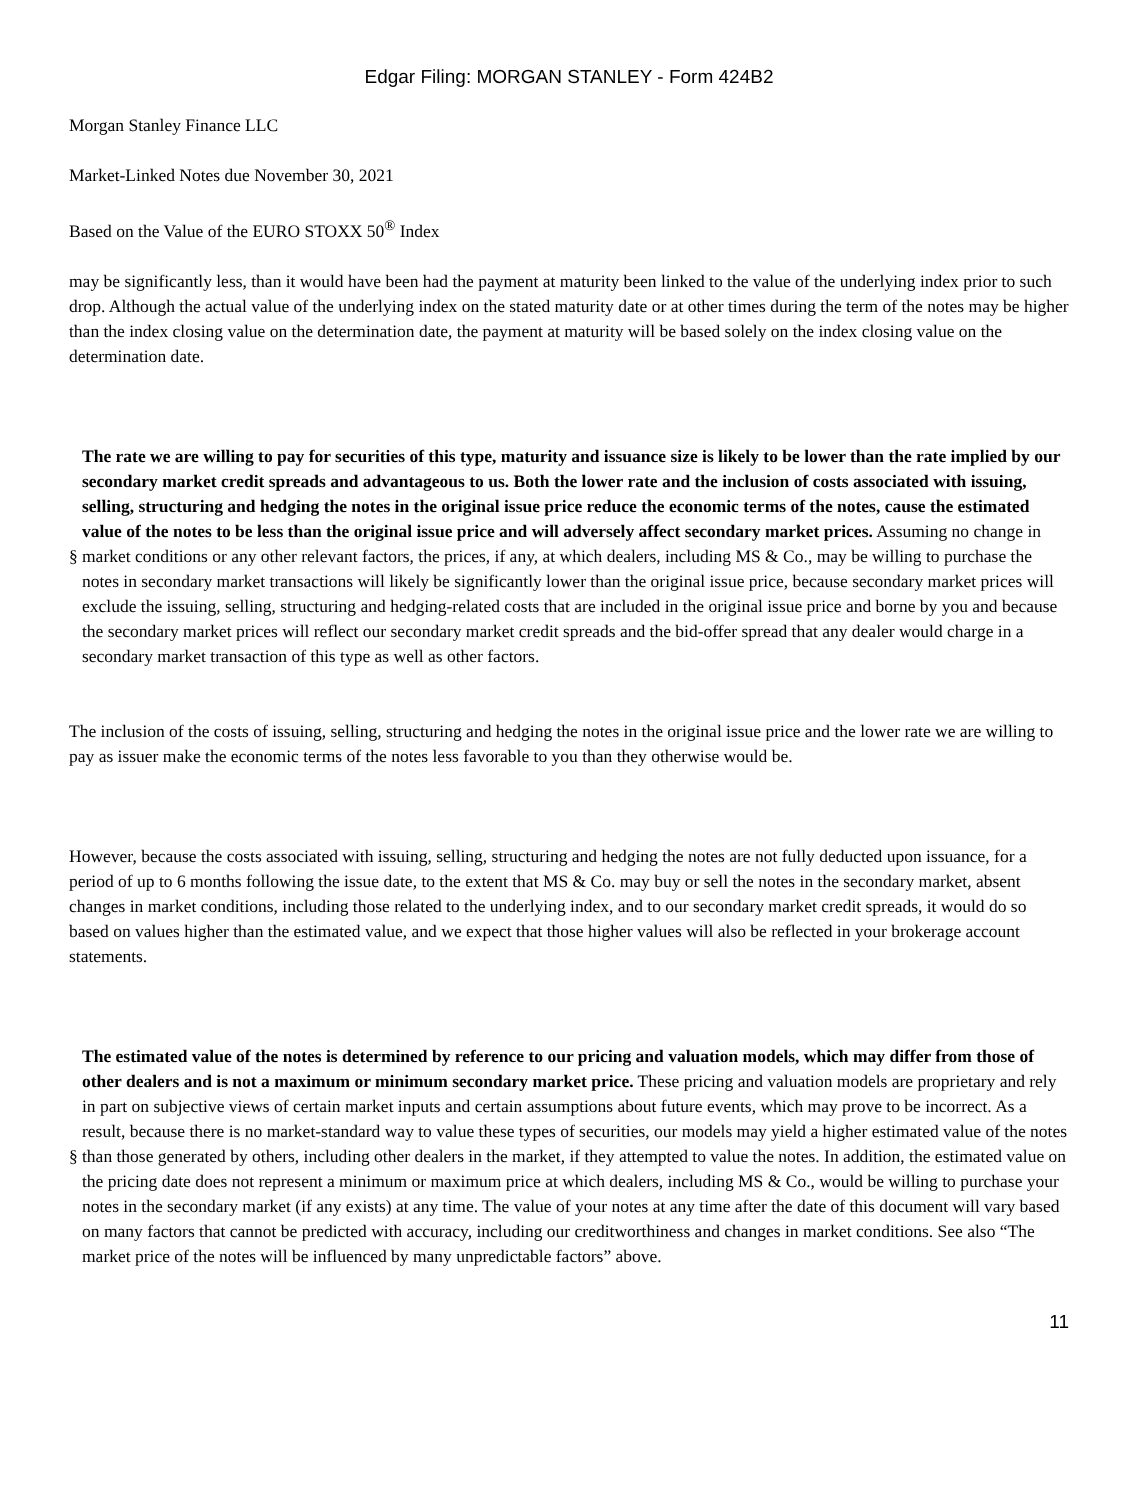Edgar Filing: MORGAN STANLEY - Form 424B2
Morgan Stanley Finance LLC
Market-Linked Notes due November 30, 2021
Based on the Value of the EURO STOXX 50<sup>®</sup> Index
may be significantly less, than it would have been had the payment at maturity been linked to the value of the underlying index prior to such drop. Although the actual value of the underlying index on the stated maturity date or at other times during the term of the notes may be higher than the index closing value on the determination date, the payment at maturity will be based solely on the index closing value on the determination date.
§ The rate we are willing to pay for securities of this type, maturity and issuance size is likely to be lower than the rate implied by our secondary market credit spreads and advantageous to us. Both the lower rate and the inclusion of costs associated with issuing, selling, structuring and hedging the notes in the original issue price reduce the economic terms of the notes, cause the estimated value of the notes to be less than the original issue price and will adversely affect secondary market prices. Assuming no change in market conditions or any other relevant factors, the prices, if any, at which dealers, including MS & Co., may be willing to purchase the notes in secondary market transactions will likely be significantly lower than the original issue price, because secondary market prices will exclude the issuing, selling, structuring and hedging-related costs that are included in the original issue price and borne by you and because the secondary market prices will reflect our secondary market credit spreads and the bid-offer spread that any dealer would charge in a secondary market transaction of this type as well as other factors.
The inclusion of the costs of issuing, selling, structuring and hedging the notes in the original issue price and the lower rate we are willing to pay as issuer make the economic terms of the notes less favorable to you than they otherwise would be.
However, because the costs associated with issuing, selling, structuring and hedging the notes are not fully deducted upon issuance, for a period of up to 6 months following the issue date, to the extent that MS & Co. may buy or sell the notes in the secondary market, absent changes in market conditions, including those related to the underlying index, and to our secondary market credit spreads, it would do so based on values higher than the estimated value, and we expect that those higher values will also be reflected in your brokerage account statements.
§ The estimated value of the notes is determined by reference to our pricing and valuation models, which may differ from those of other dealers and is not a maximum or minimum secondary market price. These pricing and valuation models are proprietary and rely in part on subjective views of certain market inputs and certain assumptions about future events, which may prove to be incorrect. As a result, because there is no market-standard way to value these types of securities, our models may yield a higher estimated value of the notes than those generated by others, including other dealers in the market, if they attempted to value the notes. In addition, the estimated value on the pricing date does not represent a minimum or maximum price at which dealers, including MS & Co., would be willing to purchase your notes in the secondary market (if any exists) at any time. The value of your notes at any time after the date of this document will vary based on many factors that cannot be predicted with accuracy, including our creditworthiness and changes in market conditions. See also “The market price of the notes will be influenced by many unpredictable factors” above.
11